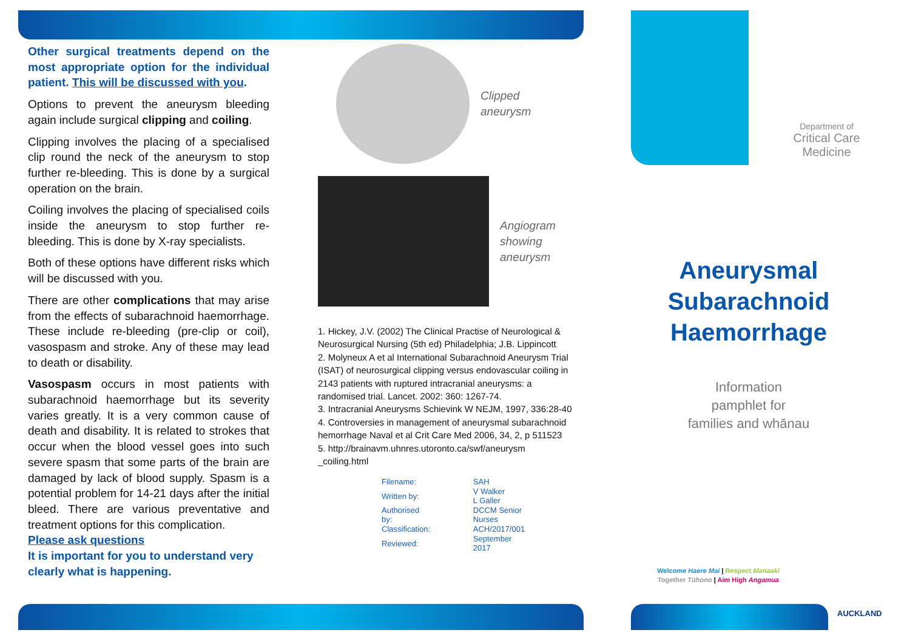Other surgical treatments depend on the most appropriate option for the individual patient. This will be discussed with you.
Options to prevent the aneurysm bleeding again include surgical clipping and coiling.
Clipping involves the placing of a specialised clip round the neck of the aneurysm to stop further re-bleeding. This is done by a surgical operation on the brain.
Coiling involves the placing of specialised coils inside the aneurysm to stop further re-bleeding. This is done by X-ray specialists.
Both of these options have different risks which will be discussed with you.
There are other complications that may arise from the effects of subarachnoid haemorrhage. These include re-bleeding (pre-clip or coil), vasospasm and stroke. Any of these may lead to death or disability.
Vasospasm occurs in most patients with subarachnoid haemorrhage but its severity varies greatly. It is a very common cause of death and disability. It is related to strokes that occur when the blood vessel goes into such severe spasm that some parts of the brain are damaged by lack of blood supply. Spasm is a potential problem for 14-21 days after the initial bleed. There are various preventative and treatment options for this complication.
Please ask questions
It is important for you to understand very clearly what is happening.
Clipped
aneurysm
Angiogram
showing
aneurysm
1. Hickey, J.V. (2002) The Clinical Practise of Neurological & Neurosurgical Nursing (5th ed) Philadelphia; J.B. Lippincott
2. Molyneux A et al International Subarachnoid Aneurysm Trial (ISAT) of neurosurgical clipping versus endovascular coiling in 2143 patients with ruptured intracranial aneurysms: a randomised trial. Lancet. 2002: 360: 1267-74.
3. Intracranial Aneurysms Schievink W NEJM, 1997, 336:28-40
4. Controversies in management of aneurysmal subarachnoid hemorrhage Naval et al Crit Care Med 2006, 34, 2, p 511523
5. http://brainavm.uhnres.utoronto.ca/swf/aneurysm _coiling.html
| Filename: | SAH |
| Written by: | V Walker L Galler |
| Authorised by: | DCCM Senior Nurses |
| Classification: | ACH/2017/001 |
| Reviewed: | September 2017 |
Department of
Critical Care
Medicine
Aneurysmal
Subarachnoid
Haemorrhage
Information
pamphlet for
families and whānau
Welcome Haere Mai | Respect Manaaki
Together Tūhono | Aim High Angamua
AUCKLAND